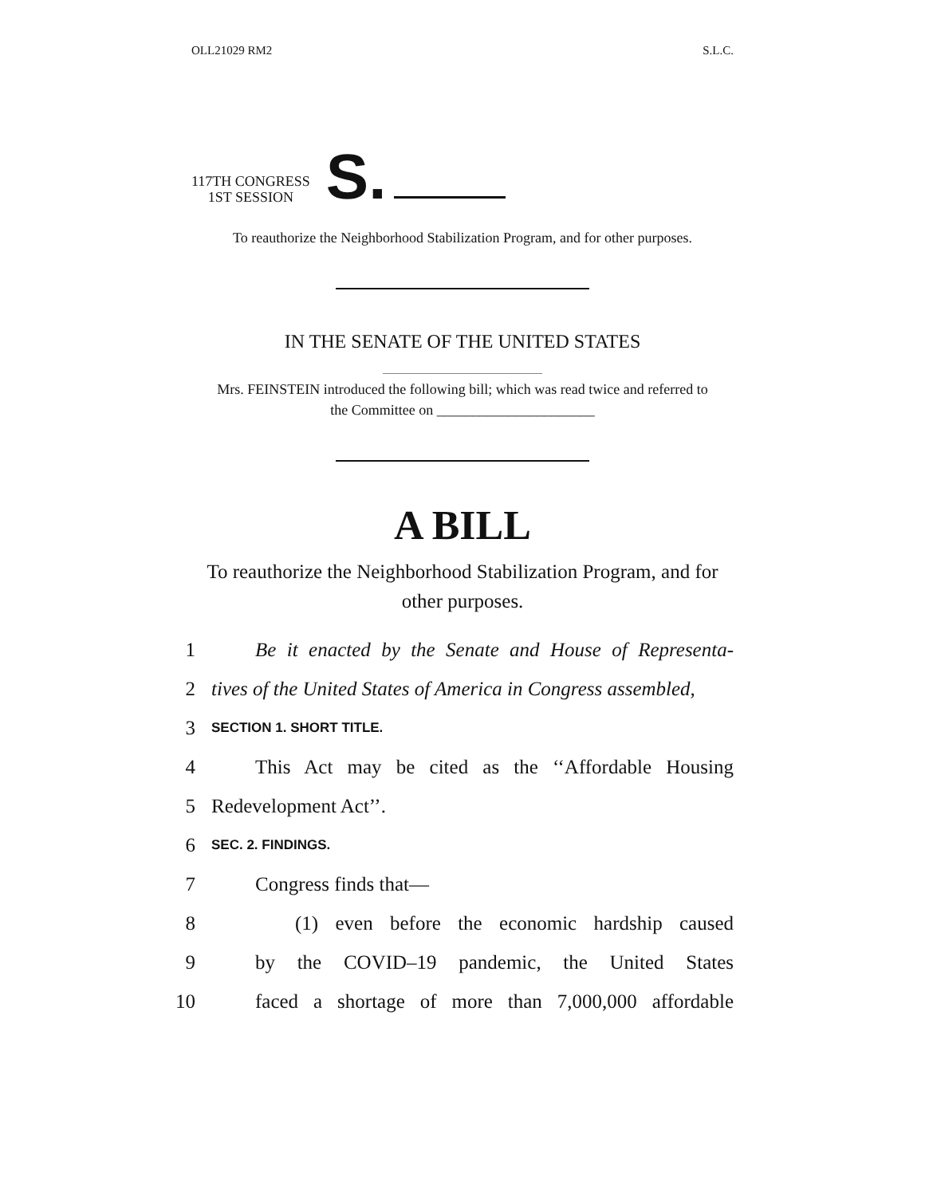OLL21029 RM2 S.L.C.
117TH CONGRESS
1ST SESSION
S.
To reauthorize the Neighborhood Stabilization Program, and for other purposes.
IN THE SENATE OF THE UNITED STATES
Mrs. FEINSTEIN introduced the following bill; which was read twice and referred to the Committee on ______________________
A BILL
To reauthorize the Neighborhood Stabilization Program, and for other purposes.
1 Be it enacted by the Senate and House of Representa-
2 tives of the United States of America in Congress assembled,
3 SECTION 1. SHORT TITLE.
4 This Act may be cited as the ‘‘Affordable Housing
5 Redevelopment Act’’.
6 SEC. 2. FINDINGS.
7 Congress finds that—
8 (1) even before the economic hardship caused
9 by the COVID–19 pandemic, the United States
10 faced a shortage of more than 7,000,000 affordable